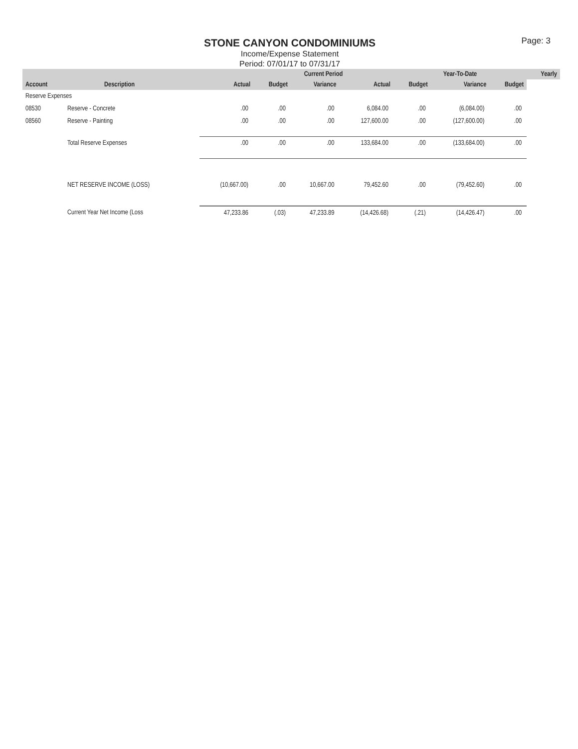Page: 3
STONE CANYON CONDOMINIUMS
Income/Expense Statement
Period: 07/01/17 to 07/31/17
| | | | Current Period | | | Year-To-Date | | | Yearly |
| --- | --- | --- | --- | --- | --- | --- | --- | --- | --- |
| Account | Description | Actual | Budget | Variance | Actual | Budget | Variance | Budget | |
| Reserve Expenses | | | | | | | | | |
| 08530 | Reserve - Concrete | .00 | .00 | .00 | 6,084.00 | .00 | (6,084.00) | .00 | |
| 08560 | Reserve - Painting | .00 | .00 | .00 | 127,600.00 | .00 | (127,600.00) | .00 | |
| | Total Reserve Expenses | .00 | .00 | .00 | 133,684.00 | .00 | (133,684.00) | .00 | |
| | NET RESERVE INCOME (LOSS) | (10,667.00) | .00 | 10,667.00 | 79,452.60 | .00 | (79,452.60) | .00 | |
| | Current Year Net Income (Loss | 47,233.86 | (.03) | 47,233.89 | (14,426.68) | (.21) | (14,426.47) | .00 | |